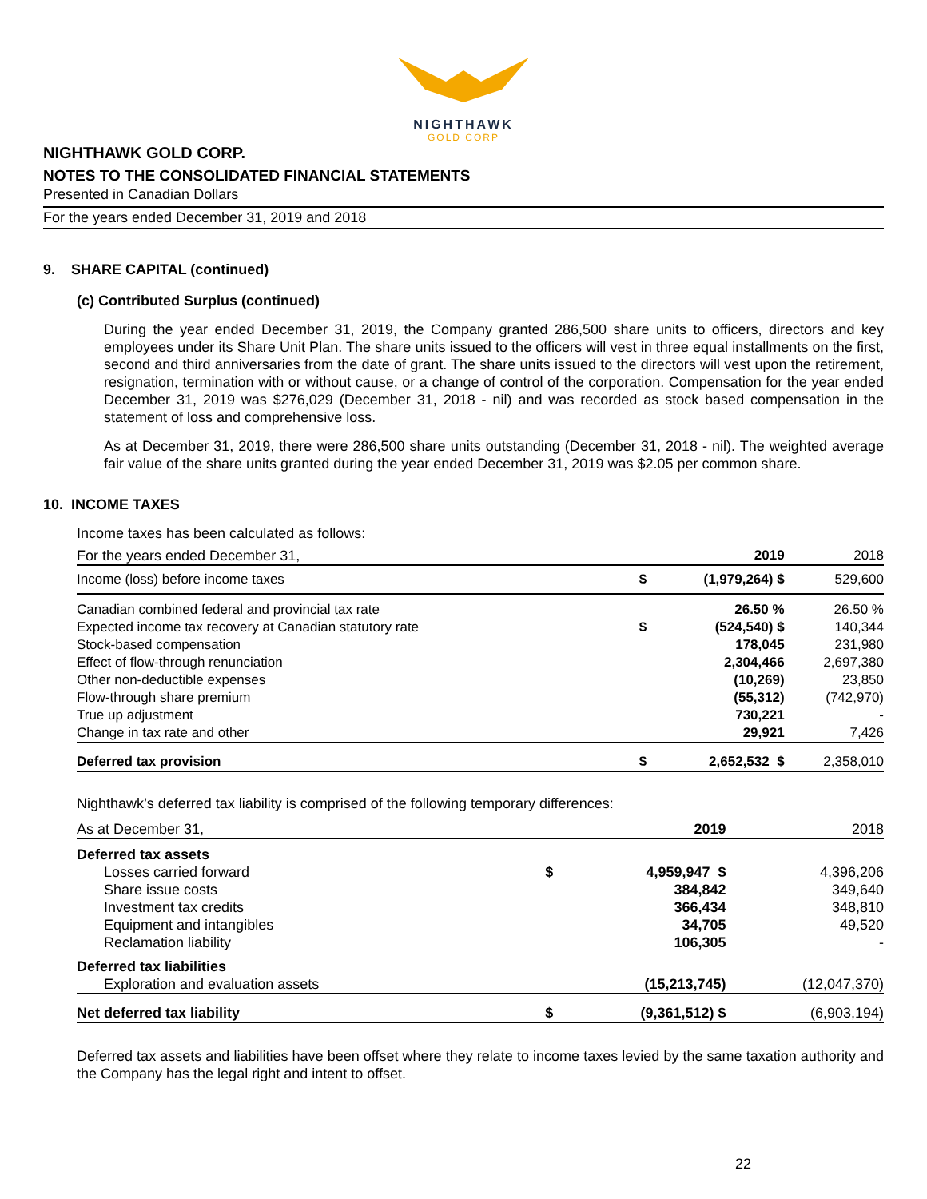NIGHTHAWK
GOLD CORP
NIGHTHAWK GOLD CORP.
NOTES TO THE CONSOLIDATED FINANCIAL STATEMENTS
Presented in Canadian Dollars
For the years ended December 31, 2019 and 2018
9. SHARE CAPITAL (continued)
(c) Contributed Surplus (continued)
During the year ended December 31, 2019, the Company granted 286,500 share units to officers, directors and key employees under its Share Unit Plan. The share units issued to the officers will vest in three equal installments on the first, second and third anniversaries from the date of grant. The share units issued to the directors will vest upon the retirement, resignation, termination with or without cause, or a change of control of the corporation. Compensation for the year ended December 31, 2019 was $276,029 (December 31, 2018 - nil) and was recorded as stock based compensation in the statement of loss and comprehensive loss.
As at December 31, 2019, there were 286,500 share units outstanding (December 31, 2018 - nil). The weighted average fair value of the share units granted during the year ended December 31, 2019 was $2.05 per common share.
10. INCOME TAXES
Income taxes has been calculated as follows:
| For the years ended December 31, | | 2019 | 2018 |
| Income (loss) before income taxes | $ | (1,979,264) $ | 529,600 |
| Canadian combined federal and provincial tax rate | | 26.50 % | 26.50 % |
| Expected income tax recovery at Canadian statutory rate | $ | (524,540) $ | 140,344 |
| Stock-based compensation | | 178,045 | 231,980 |
| Effect of flow-through renunciation | | 2,304,466 | 2,697,380 |
| Other non-deductible expenses | | (10,269) | 23,850 |
| Flow-through share premium | | (55,312) | (742,970) |
| True up adjustment | | 730,221 | - |
| Change in tax rate and other | | 29,921 | 7,426 |
| Deferred tax provision | $ | 2,652,532 $ | 2,358,010 |
Nighthawk’s deferred tax liability is comprised of the following temporary differences:
| As at December 31, | | 2019 | 2018 |
| Deferred tax assets | | | |
| Losses carried forward | $ | 4,959,947 $ | 4,396,206 |
| Share issue costs | | 384,842 | 349,640 |
| Investment tax credits | | 366,434 | 348,810 |
| Equipment and intangibles | | 34,705 | 49,520 |
| Reclamation liability | | 106,305 | - |
| Deferred tax liabilities | | | |
| Exploration and evaluation assets | | (15,213,745) | (12,047,370) |
| Net deferred tax liability | $ | (9,361,512) $ | (6,903,194) |
Deferred tax assets and liabilities have been offset where they relate to income taxes levied by the same taxation authority and the Company has the legal right and intent to offset.
22